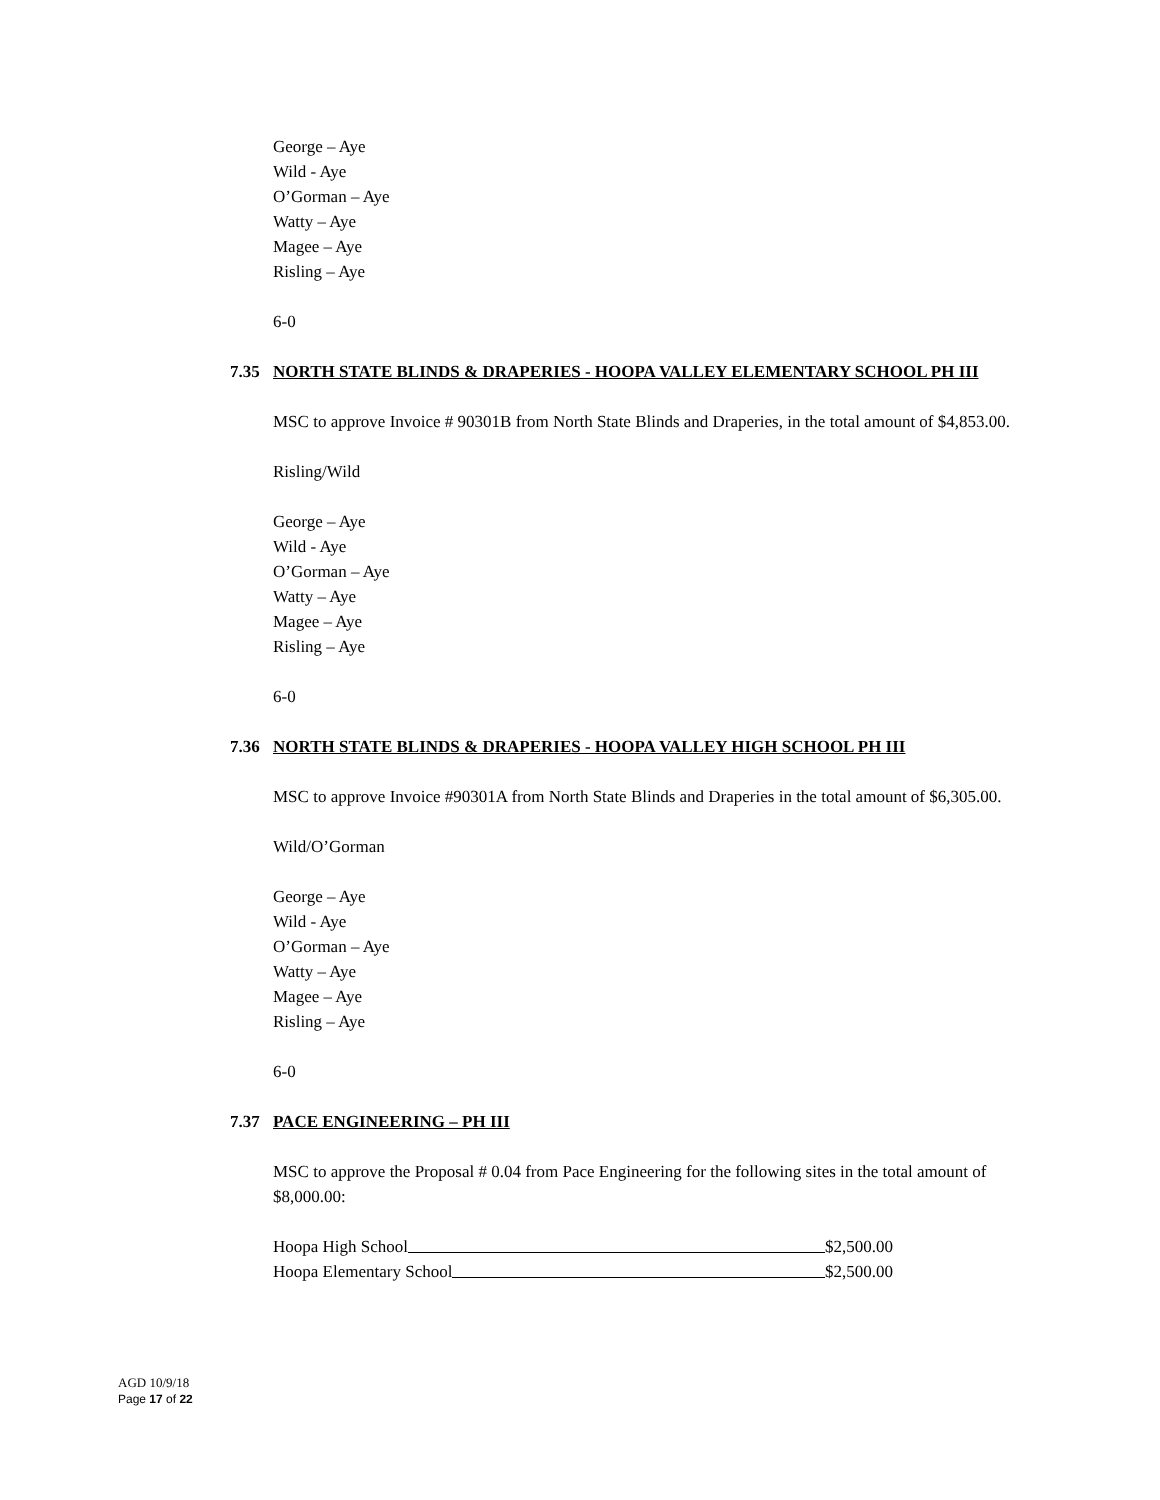George – Aye
Wild - Aye
O’Gorman – Aye
Watty – Aye
Magee – Aye
Risling – Aye
6-0
7.35 NORTH STATE BLINDS & DRAPERIES - HOOPA VALLEY ELEMENTARY SCHOOL PH III
MSC to approve Invoice # 90301B from North State Blinds and Draperies, in the total amount of $4,853.00.
Risling/Wild
George – Aye
Wild - Aye
O’Gorman – Aye
Watty – Aye
Magee – Aye
Risling – Aye
6-0
7.36 NORTH STATE BLINDS & DRAPERIES - HOOPA VALLEY HIGH SCHOOL PH III
MSC to approve Invoice #90301A from North State Blinds and Draperies in the total amount of $6,305.00.
Wild/O’Gorman
George – Aye
Wild - Aye
O’Gorman – Aye
Watty – Aye
Magee – Aye
Risling – Aye
6-0
7.37 PACE ENGINEERING – PH III
MSC to approve the Proposal # 0.04 from Pace Engineering for the following sites in the total amount of $8,000.00:
Hoopa High School $2,500.00
Hoopa Elementary School $2,500.00
AGD 10/9/18
Page 17 of 22